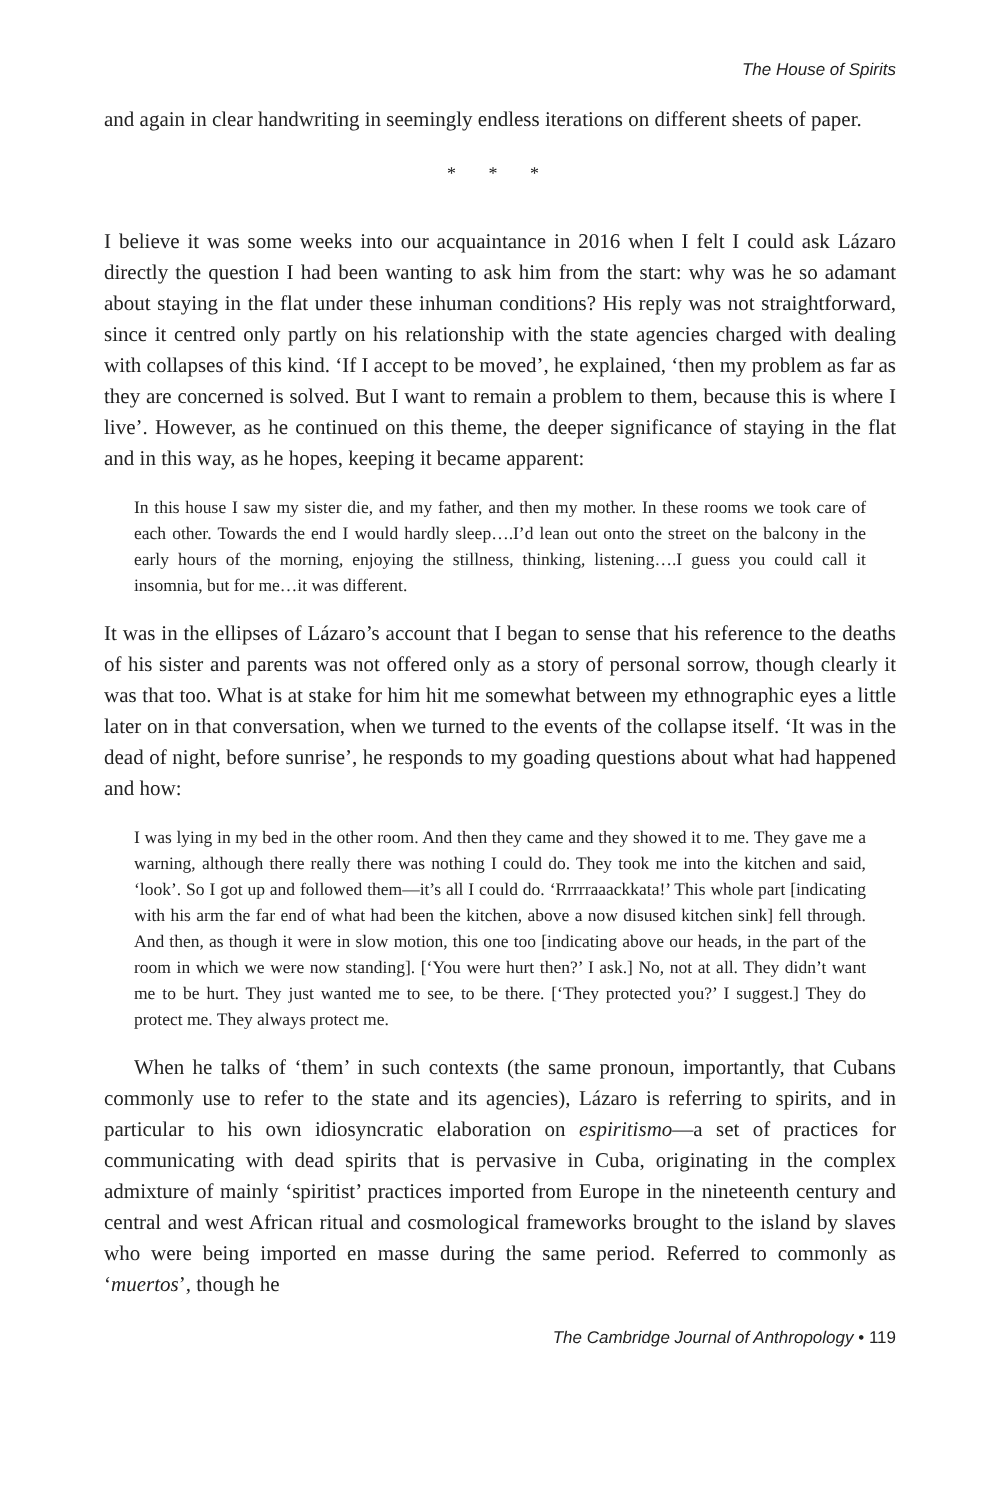The House of Spirits
and again in clear handwriting in seemingly endless iterations on different sheets of paper.
* * *
I believe it was some weeks into our acquaintance in 2016 when I felt I could ask Lázaro directly the question I had been wanting to ask him from the start: why was he so adamant about staying in the flat under these inhuman conditions? His reply was not straightforward, since it centred only partly on his relationship with the state agencies charged with dealing with collapses of this kind. ‘If I accept to be moved’, he explained, ‘then my problem as far as they are concerned is solved. But I want to remain a problem to them, because this is where I live’. However, as he continued on this theme, the deeper significance of staying in the flat and in this way, as he hopes, keeping it became apparent:
In this house I saw my sister die, and my father, and then my mother. In these rooms we took care of each other. Towards the end I would hardly sleep….I’d lean out onto the street on the balcony in the early hours of the morning, enjoying the stillness, thinking, listening….I guess you could call it insomnia, but for me…it was different.
It was in the ellipses of Lázaro’s account that I began to sense that his reference to the deaths of his sister and parents was not offered only as a story of personal sorrow, though clearly it was that too. What is at stake for him hit me somewhat between my ethnographic eyes a little later on in that conversation, when we turned to the events of the collapse itself. ‘It was in the dead of night, before sunrise’, he responds to my goading questions about what had happened and how:
I was lying in my bed in the other room. And then they came and they showed it to me. They gave me a warning, although there really there was nothing I could do. They took me into the kitchen and said, ‘look’. So I got up and followed them—it’s all I could do. ‘Rrrrraaackkata!’ This whole part [indicating with his arm the far end of what had been the kitchen, above a now disused kitchen sink] fell through. And then, as though it were in slow motion, this one too [indicating above our heads, in the part of the room in which we were now standing]. [‘You were hurt then?’ I ask.] No, not at all. They didn’t want me to be hurt. They just wanted me to see, to be there. [‘They protected you?’ I suggest.] They do protect me. They always protect me.
When he talks of ‘them’ in such contexts (the same pronoun, importantly, that Cubans commonly use to refer to the state and its agencies), Lázaro is referring to spirits, and in particular to his own idiosyncratic elaboration on espiritismo—a set of practices for communicating with dead spirits that is pervasive in Cuba, originating in the complex admixture of mainly ‘spiritist’ practices imported from Europe in the nineteenth century and central and west African ritual and cosmological frameworks brought to the island by slaves who were being imported en masse during the same period. Referred to commonly as ‘muertos’, though he
The Cambridge Journal of Anthropology • 119